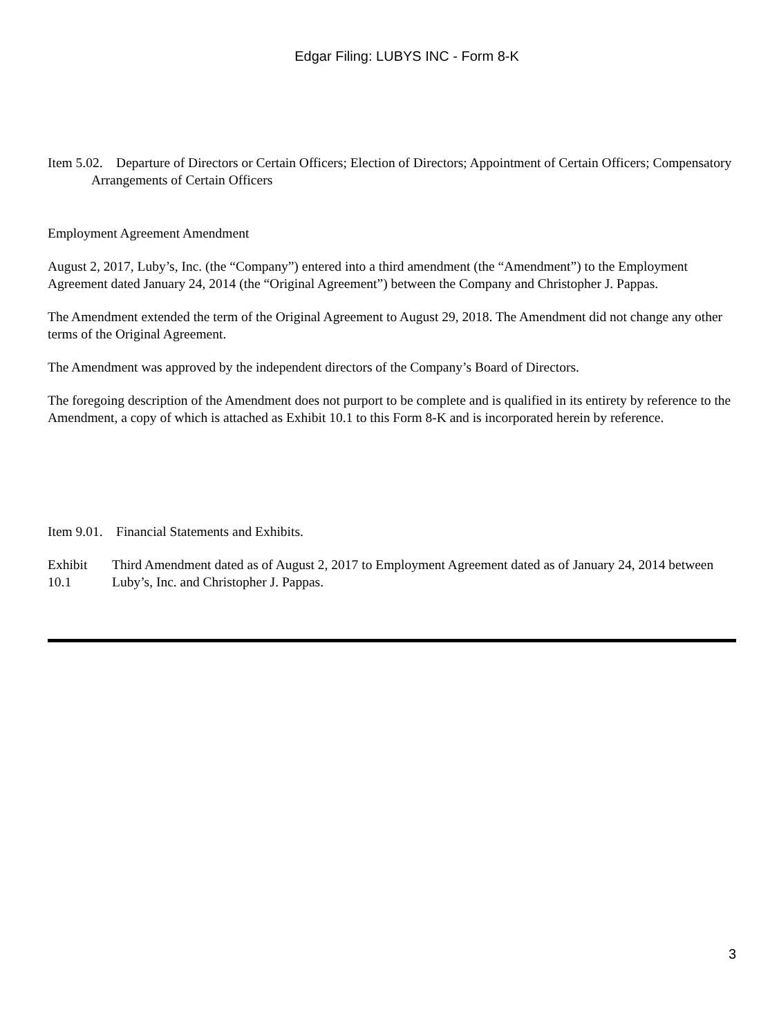Edgar Filing: LUBYS INC - Form 8-K
Item 5.02. Departure of Directors or Certain Officers; Election of Directors; Appointment of Certain Officers; Compensatory Arrangements of Certain Officers
Employment Agreement Amendment
August 2, 2017, Luby’s, Inc. (the “Company”) entered into a third amendment (the “Amendment”) to the Employment Agreement dated January 24, 2014 (the “Original Agreement”) between the Company and Christopher J. Pappas.
The Amendment extended the term of the Original Agreement to August 29, 2018. The Amendment did not change any other terms of the Original Agreement.
The Amendment was approved by the independent directors of the Company’s Board of Directors.
The foregoing description of the Amendment does not purport to be complete and is qualified in its entirety by reference to the Amendment, a copy of which is attached as Exhibit 10.1 to this Form 8-K and is incorporated herein by reference.
Item 9.01. Financial Statements and Exhibits.
Exhibit 10.1
Third Amendment dated as of August 2, 2017 to Employment Agreement dated as of January 24, 2014 between Luby’s, Inc. and Christopher J. Pappas.
3